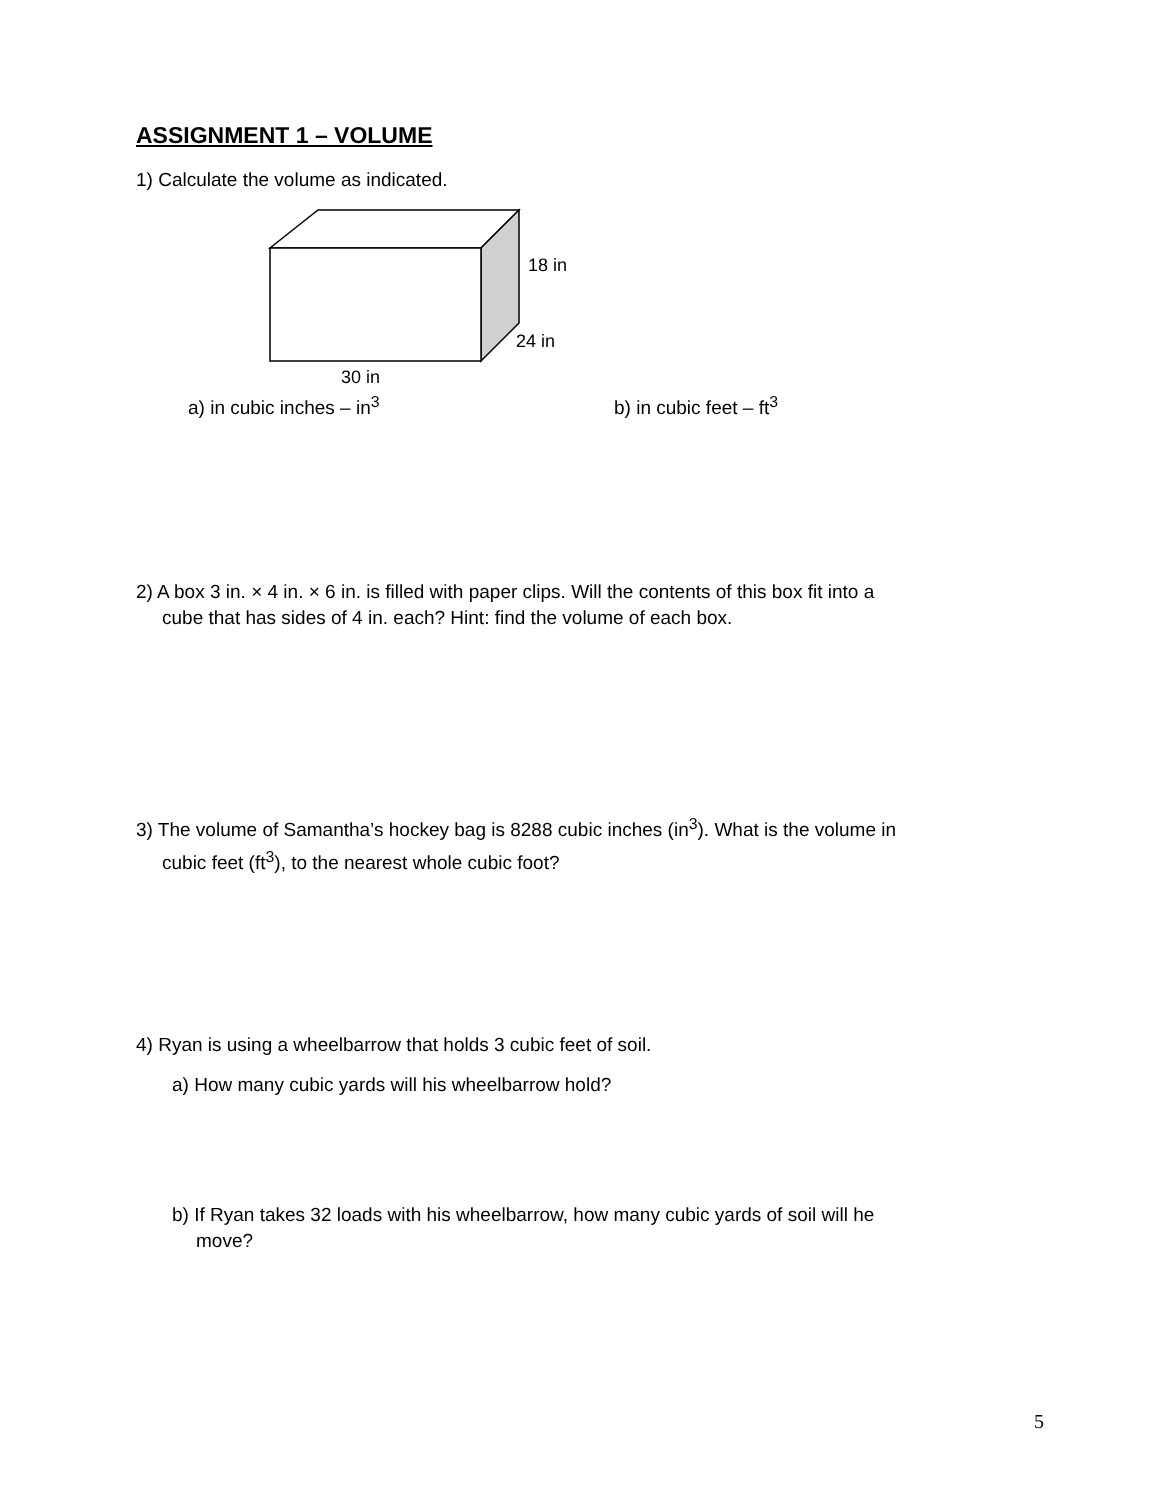ASSIGNMENT 1 – VOLUME
1) Calculate the volume as indicated.
18 in
24 in
30 in
a) in cubic inches – in<sup>3</sup> b) in cubic feet – ft<sup>3</sup>
2) A box 3 in. × 4 in. × 6 in. is filled with paper clips. Will the contents of this box fit into a
cube that has sides of 4 in. each? Hint: find the volume of each box.
3) The volume of Samantha’s hockey bag is 8288 cubic inches (in<sup>3</sup>). What is the volume in
cubic feet (ft<sup>3</sup>), to the nearest whole cubic foot?
4) Ryan is using a wheelbarrow that holds 3 cubic feet of soil.
a) How many cubic yards will his wheelbarrow hold?
b) If Ryan takes 32 loads with his wheelbarrow, how many cubic yards of soil will he
move?
5